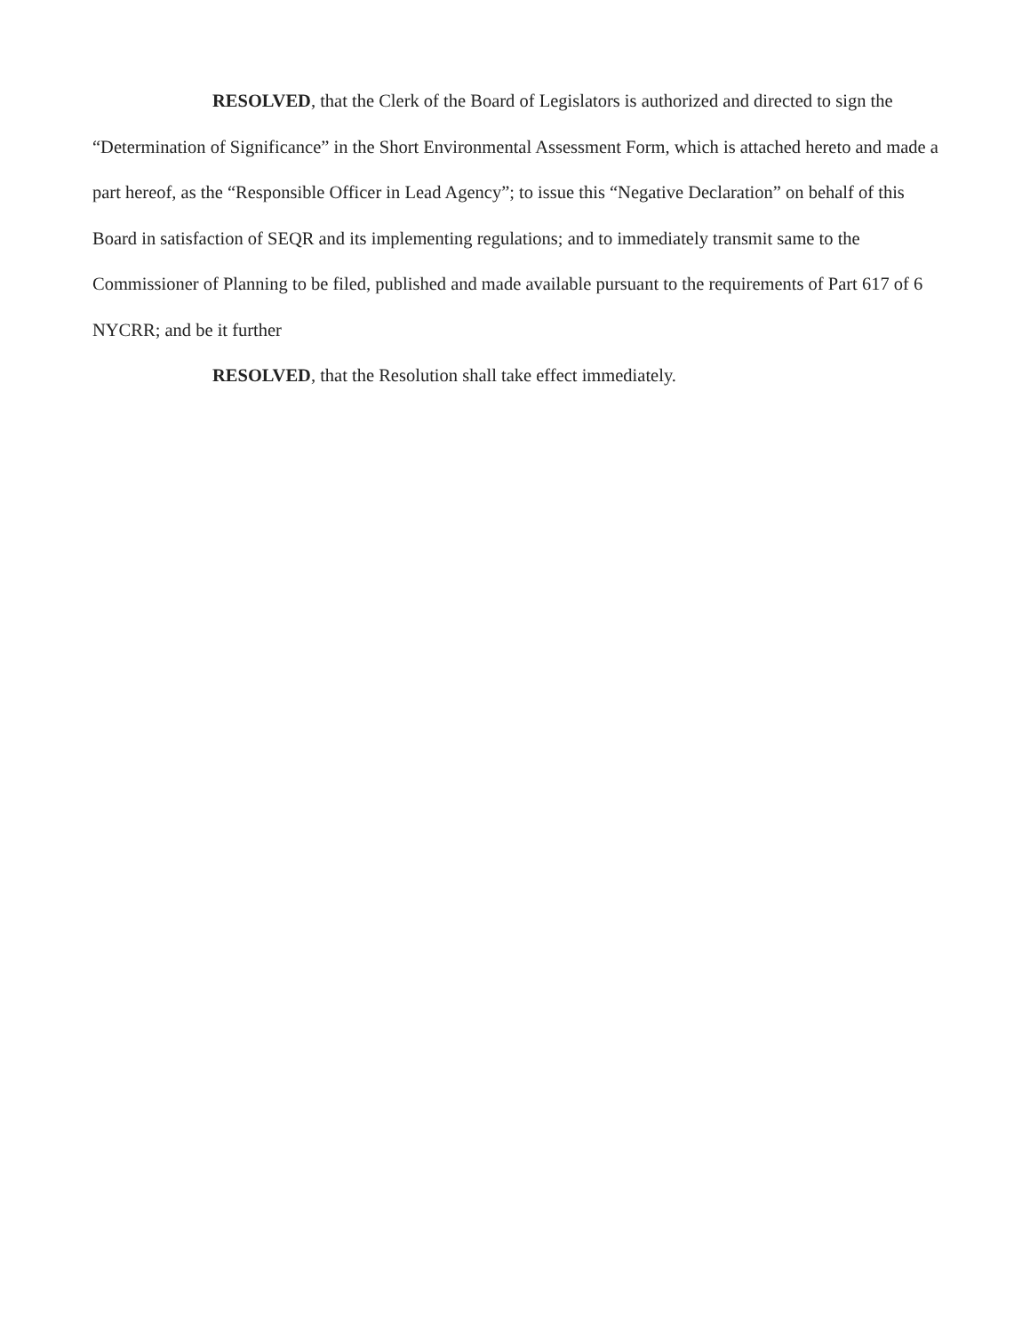RESOLVED, that the Clerk of the Board of Legislators is authorized and directed to sign the “Determination of Significance” in the Short Environmental Assessment Form, which is attached hereto and made a part hereof, as the “Responsible Officer in Lead Agency”; to issue this “Negative Declaration” on behalf of this Board in satisfaction of SEQR and its implementing regulations; and to immediately transmit same to the Commissioner of Planning to be filed, published and made available pursuant to the requirements of Part 617 of 6 NYCRR; and be it further
RESOLVED, that the Resolution shall take effect immediately.